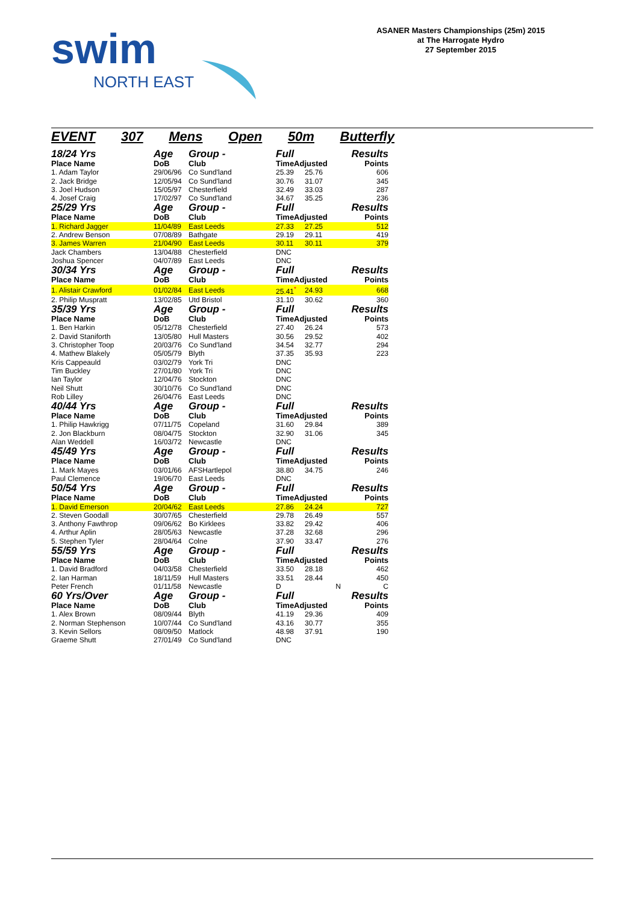swim
NORTH EAST
ASANER Masters Championships (25m) 2015
at The Harrogate Hydro
27 September 2015
EVENT 307 Mens Open 50m Butterfly
| 18/24 Yrs | Age | Group - | Full | | Results |
| Place Name | DoB | Club | TimeAdjusted | | Points |
| 1. Adam Taylor | 29/06/96 | Co Sund'land | 25.39 | 25.76 | 606 |
| 2. Jack Bridge | 12/05/94 | Co Sund'land | 30.76 | 31.07 | 345 |
| 3. Joel Hudson | 15/05/97 | Chesterfield | 32.49 | 33.03 | 287 |
| 4. Josef Craig | 17/02/97 | Co Sund'land | 34.67 | 35.25 | 236 |
| 25/29 Yrs | Age | Group - | Full | | Results |
| Place Name | DoB | Club | TimeAdjusted | | Points |
| 1. Richard Jagger | 11/04/89 | East Leeds | 27.33 | 27.25 | 512 |
| 2. Andrew Benson | 07/08/89 | Bathgate | 29.19 | 29.11 | 419 |
| 3. James Warren | 21/04/90 | East Leeds | 30.11 | 30.11 | 379 |
| Jack Chambers | 13/04/88 | Chesterfield | DNC | | |
| Joshua Spencer | 04/07/89 | East Leeds | DNC | | |
| 30/34 Yrs | Age | Group - | Full | | Results |
| Place Name | DoB | Club | TimeAdjusted | | Points |
| 1. Alistair Crawford | 01/02/84 | East Leeds | 25.41<sup>*</sup> | 24.93 | 668 |
| 2. Philip Muspratt | 13/02/85 | Utd Bristol | 31.10 | 30.62 | 360 |
| 35/39 Yrs | Age | Group - | Full | | Results |
| Place Name | DoB | Club | TimeAdjusted | | Points |
| 1. Ben Harkin | 05/12/78 | Chesterfield | 27.40 | 26.24 | 573 |
| 2. David Staniforth | 13/05/80 | Hull Masters | 30.56 | 29.52 | 402 |
| 3. Christopher Toop | 20/03/76 | Co Sund'land | 34.54 | 32.77 | 294 |
| 4. Mathew Blakely | 05/05/79 | Blyth | 37.35 | 35.93 | 223 |
| Kris Cappeauld | 03/02/79 | York Tri | DNC | | |
| Tim Buckley | 27/01/80 | York Tri | DNC | | |
| Ian Taylor | 12/04/76 | Stockton | DNC | | |
| Neil Shutt | 30/10/76 | Co Sund'land | DNC | | |
| Rob Lilley | 26/04/76 | East Leeds | DNC | | |
| 40/44 Yrs | Age | Group - | Full | | Results |
| Place Name | DoB | Club | TimeAdjusted | | Points |
| 1. Philip Hawkrigg | 07/11/75 | Copeland | 31.60 | 29.84 | 389 |
| 2. Jon Blackburn | 08/04/75 | Stockton | 32.90 | 31.06 | 345 |
| Alan Weddell | 16/03/72 | Newcastle | DNC | | |
| 45/49 Yrs | Age | Group - | Full | | Results |
| Place Name | DoB | Club | TimeAdjusted | | Points |
| 1. Mark Mayes | 03/01/66 | AFSHartlepol | 38.80 | 34.75 | 246 |
| Paul Clemence | 19/06/70 | East Leeds | DNC | | |
| 50/54 Yrs | Age | Group - | Full | | Results |
| Place Name | DoB | Club | TimeAdjusted | | Points |
| 1. David Emerson | 20/04/62 | East Leeds | 27.86 | 24.24 | 727 |
| 2. Steven Goodall | 30/07/65 | Chesterfield | 29.78 | 26.49 | 557 |
| 3. Anthony Fawthrop | 09/06/62 | Bo Kirklees | 33.82 | 29.42 | 406 |
| 4. Arthur Aplin | 28/05/63 | Newcastle | 37.28 | 32.68 | 296 |
| 5. Stephen Tyler | 28/04/64 | Colne | 37.90 | 33.47 | 276 |
| 55/59 Yrs | Age | Group - | Full | | Results |
| Place Name | DoB | Club | TimeAdjusted | | Points |
| 1. David Bradford | 04/03/58 | Chesterfield | 33.50 | 28.18 | 462 |
| 2. Ian Harman | 18/11/59 | Hull Masters | 33.51 | 28.44 | 450 |
| Peter French | 01/11/58 | Newcastle | D | N | C |
| 60 Yrs/Over | Age | Group - | Full | | Results |
| Place Name | DoB | Club | TimeAdjusted | | Points |
| 1. Alex Brown | 08/09/44 | Blyth | 41.19 | 29.36 | 409 |
| 2. Norman Stephenson | 10/07/44 | Co Sund'land | 43.16 | 30.77 | 355 |
| 3. Kevin Sellors | 08/09/50 | Matlock | 48.98 | 37.91 | 190 |
| Graeme Shutt | 27/01/49 | Co Sund'land | DNC | | |